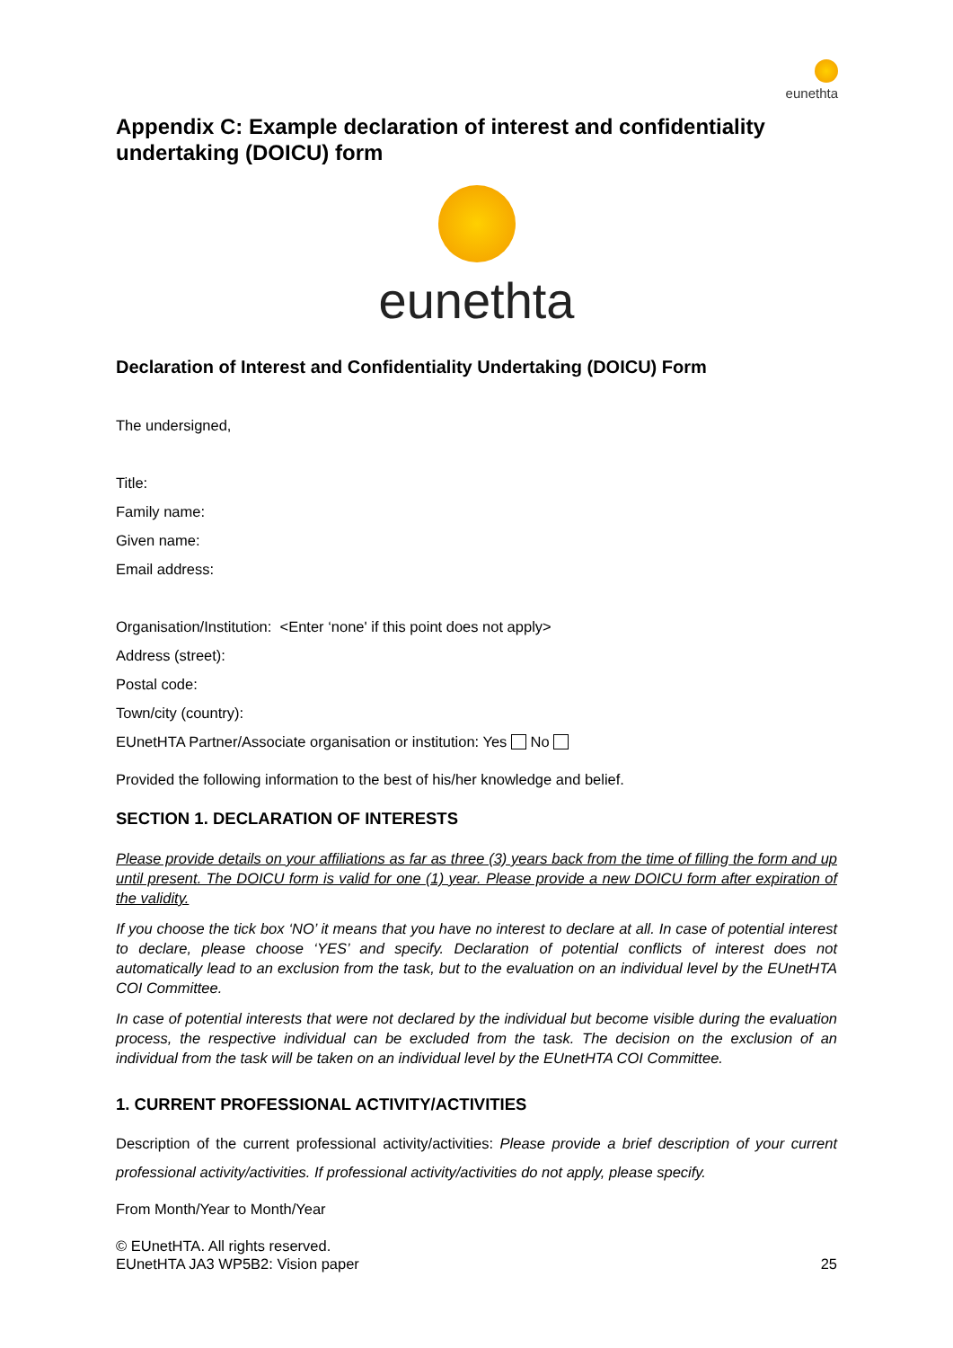eunethta
Appendix C: Example declaration of interest and confidentiality undertaking (DOICU) form
eunethta
Declaration of Interest and Confidentiality Undertaking (DOICU) Form
The undersigned,
Title:
Family name:
Given name:
Email address:
Organisation/Institution: <Enter ‘none' if this point does not apply>
Address (street):
Postal code:
Town/city (country):
EUnetHTA Partner/Associate organisation or institution: Yes No
Provided the following information to the best of his/her knowledge and belief.
SECTION 1. DECLARATION OF INTERESTS
Please provide details on your affiliations as far as three (3) years back from the time of filling the form and up until present. The DOICU form is valid for one (1) year. Please provide a new DOICU form after expiration of the validity.
If you choose the tick box ‘NO’ it means that you have no interest to declare at all. In case of potential interest to declare, please choose ‘YES’ and specify. Declaration of potential conflicts of interest does not automatically lead to an exclusion from the task, but to the evaluation on an individual level by the EUnetHTA COI Committee.
In case of potential interests that were not declared by the individual but become visible during the evaluation process, the respective individual can be excluded from the task. The decision on the exclusion of an individual from the task will be taken on an individual level by the EUnetHTA COI Committee.
1. CURRENT PROFESSIONAL ACTIVITY/ACTIVITIES
Description of the current professional activity/activities: Please provide a brief description of your current professional activity/activities. If professional activity/activities do not apply, please specify.
From Month/Year to Month/Year
© EUnetHTA. All rights reserved.
EUnetHTA JA3 WP5B2: Vision paper
25